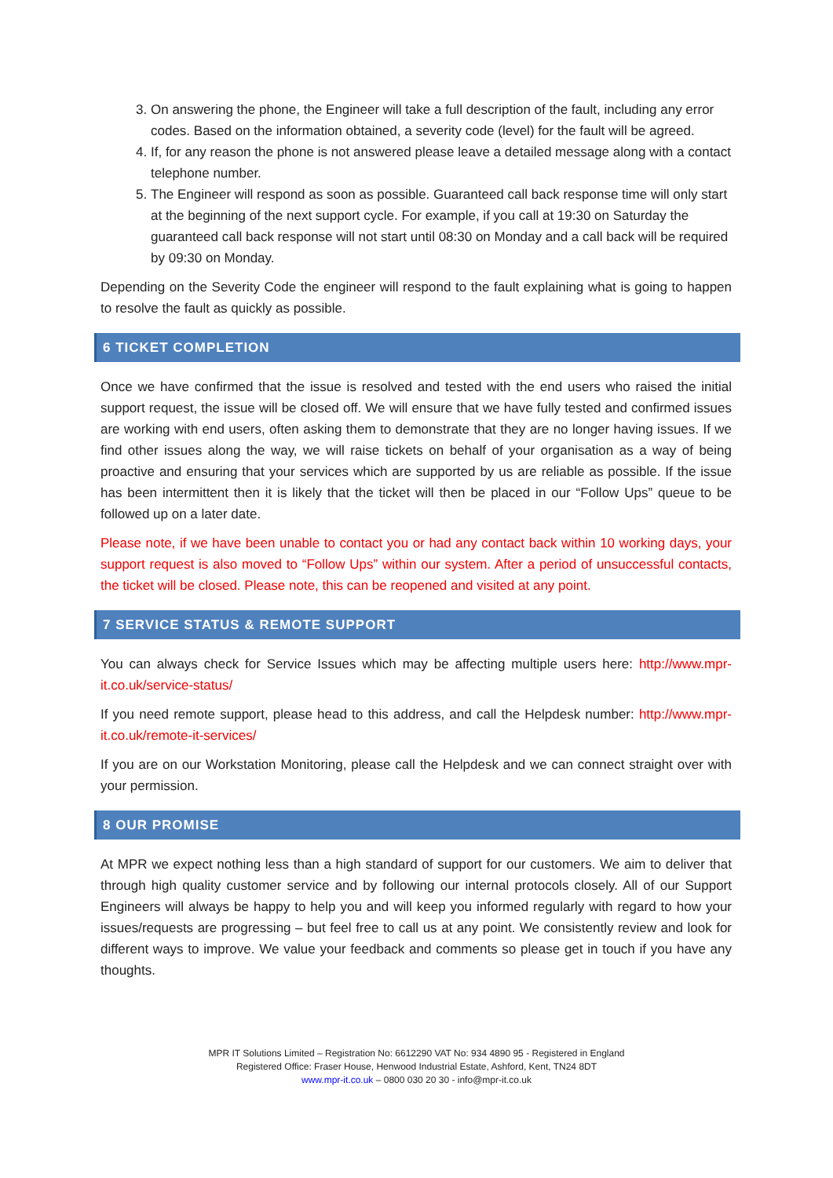3. On answering the phone, the Engineer will take a full description of the fault, including any error codes. Based on the information obtained, a severity code (level) for the fault will be agreed.
4. If, for any reason the phone is not answered please leave a detailed message along with a contact telephone number.
5. The Engineer will respond as soon as possible. Guaranteed call back response time will only start at the beginning of the next support cycle. For example, if you call at 19:30 on Saturday the guaranteed call back response will not start until 08:30 on Monday and a call back will be required by 09:30 on Monday.
Depending on the Severity Code the engineer will respond to the fault explaining what is going to happen to resolve the fault as quickly as possible.
6 TICKET COMPLETION
Once we have confirmed that the issue is resolved and tested with the end users who raised the initial support request, the issue will be closed off. We will ensure that we have fully tested and confirmed issues are working with end users, often asking them to demonstrate that they are no longer having issues. If we find other issues along the way, we will raise tickets on behalf of your organisation as a way of being proactive and ensuring that your services which are supported by us are reliable as possible. If the issue has been intermittent then it is likely that the ticket will then be placed in our “Follow Ups” queue to be followed up on a later date.
Please note, if we have been unable to contact you or had any contact back within 10 working days, your support request is also moved to “Follow Ups” within our system. After a period of unsuccessful contacts, the ticket will be closed. Please note, this can be reopened and visited at any point.
7 SERVICE STATUS & REMOTE SUPPORT
You can always check for Service Issues which may be affecting multiple users here: http://www.mpr-it.co.uk/service-status/
If you need remote support, please head to this address, and call the Helpdesk number: http://www.mpr-it.co.uk/remote-it-services/
If you are on our Workstation Monitoring, please call the Helpdesk and we can connect straight over with your permission.
8 OUR PROMISE
At MPR we expect nothing less than a high standard of support for our customers. We aim to deliver that through high quality customer service and by following our internal protocols closely. All of our Support Engineers will always be happy to help you and will keep you informed regularly with regard to how your issues/requests are progressing – but feel free to call us at any point. We consistently review and look for different ways to improve. We value your feedback and comments so please get in touch if you have any thoughts.
MPR IT Solutions Limited – Registration No: 6612290 VAT No: 934 4890 95 - Registered in England
Registered Office: Fraser House, Henwood Industrial Estate, Ashford, Kent, TN24 8DT
www.mpr-it.co.uk – 0800 030 20 30 - info@mpr-it.co.uk